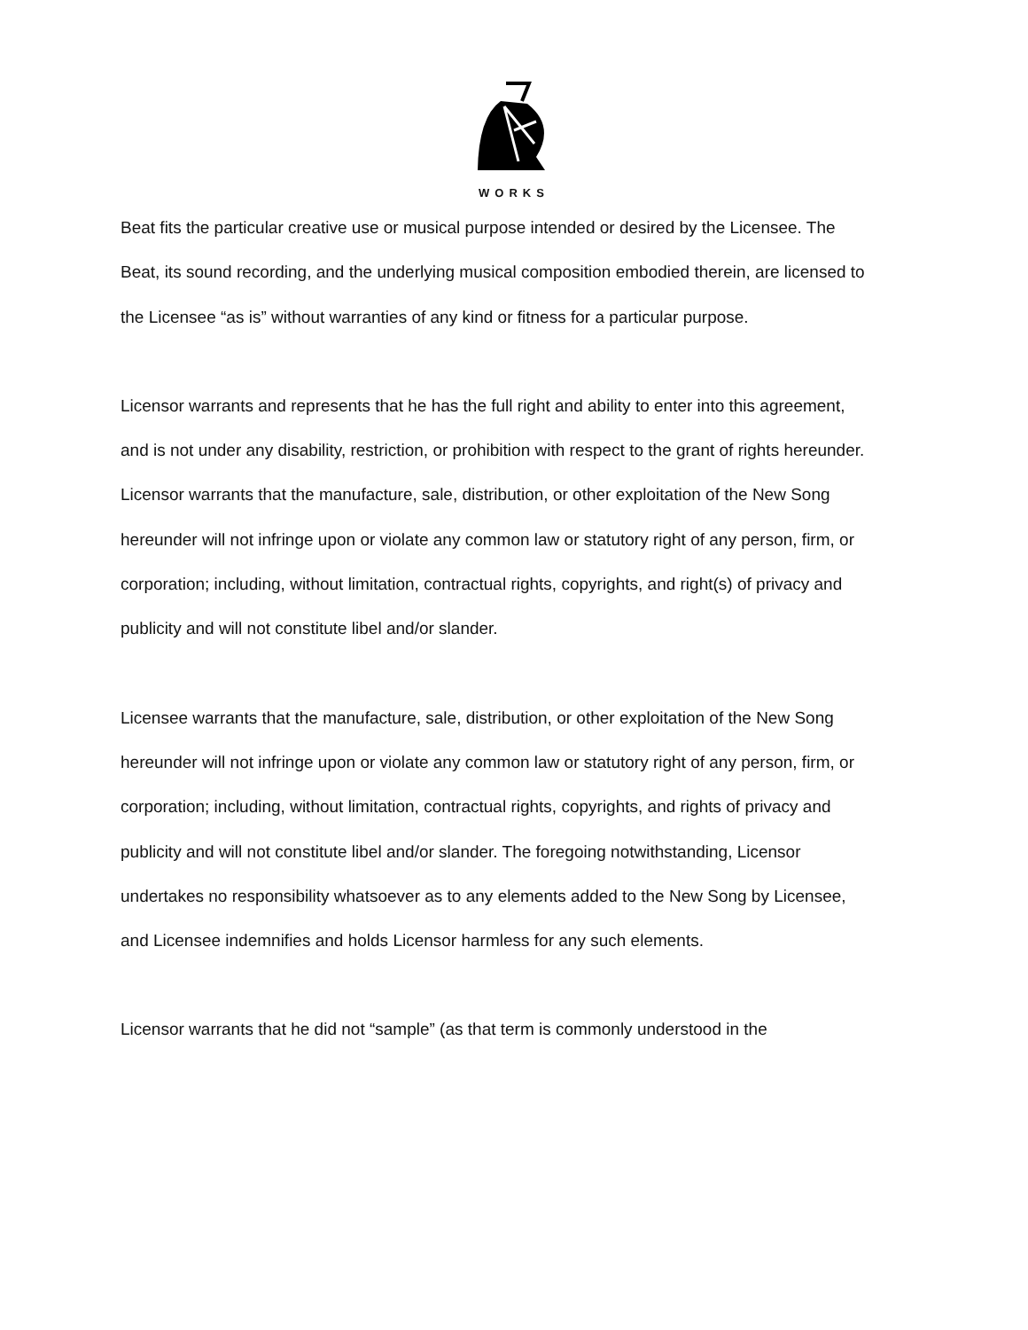WORKS
Beat fits the particular creative use or musical purpose intended or desired by the Licensee. The Beat, its sound recording, and the underlying musical composition embodied therein, are licensed to the Licensee “as is” without warranties of any kind or fitness for a particular purpose.
Licensor warrants and represents that he has the full right and ability to enter into this agreement, and is not under any disability, restriction, or prohibition with respect to the grant of rights hereunder. Licensor warrants that the manufacture, sale, distribution, or other exploitation of the New Song hereunder will not infringe upon or violate any common law or statutory right of any person, firm, or corporation; including, without limitation, contractual rights, copyrights, and right(s) of privacy and publicity and will not constitute libel and/or slander.
Licensee warrants that the manufacture, sale, distribution, or other exploitation of the New Song hereunder will not infringe upon or violate any common law or statutory right of any person, firm, or corporation; including, without limitation, contractual rights, copyrights, and rights of privacy and publicity and will not constitute libel and/or slander. The foregoing notwithstanding, Licensor undertakes no responsibility whatsoever as to any elements added to the New Song by Licensee, and Licensee indemnifies and holds Licensor harmless for any such elements.
Licensor warrants that he did not “sample” (as that term is commonly understood in the